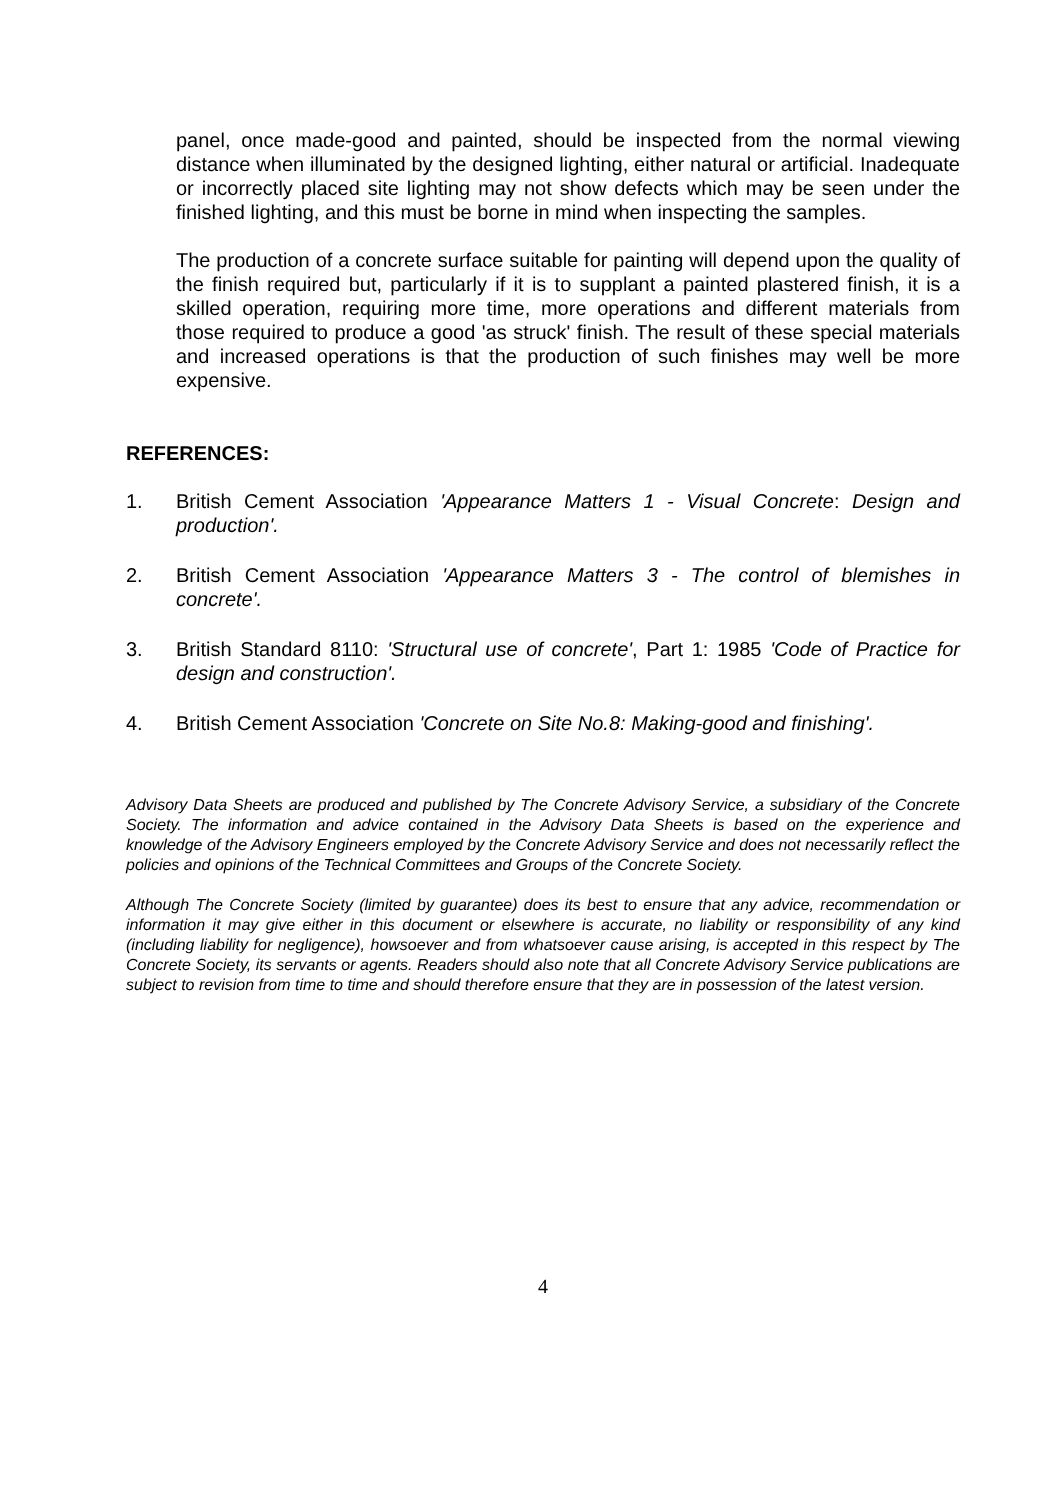panel, once made-good and painted, should be inspected from the normal viewing distance when illuminated by the designed lighting, either natural or artificial. Inadequate or incorrectly placed site lighting may not show defects which may be seen under the finished lighting, and this must be borne in mind when inspecting the samples.
The production of a concrete surface suitable for painting will depend upon the quality of the finish required but, particularly if it is to supplant a painted plastered finish, it is a skilled operation, requiring more time, more operations and different materials from those required to produce a good 'as struck' finish. The result of these special materials and increased operations is that the production of such finishes may well be more expensive.
REFERENCES:
1. British Cement Association 'Appearance Matters 1 - Visual Concrete: Design and production'.
2. British Cement Association 'Appearance Matters 3 - The control of blemishes in concrete'.
3. British Standard 8110: 'Structural use of concrete', Part 1: 1985 'Code of Practice for design and construction'.
4. British Cement Association 'Concrete on Site No.8: Making-good and finishing'.
Advisory Data Sheets are produced and published by The Concrete Advisory Service, a subsidiary of the Concrete Society. The information and advice contained in the Advisory Data Sheets is based on the experience and knowledge of the Advisory Engineers employed by the Concrete Advisory Service and does not necessarily reflect the policies and opinions of the Technical Committees and Groups of the Concrete Society.
Although The Concrete Society (limited by guarantee) does its best to ensure that any advice, recommendation or information it may give either in this document or elsewhere is accurate, no liability or responsibility of any kind (including liability for negligence), howsoever and from whatsoever cause arising, is accepted in this respect by The Concrete Society, its servants or agents. Readers should also note that all Concrete Advisory Service publications are subject to revision from time to time and should therefore ensure that they are in possession of the latest version.
4